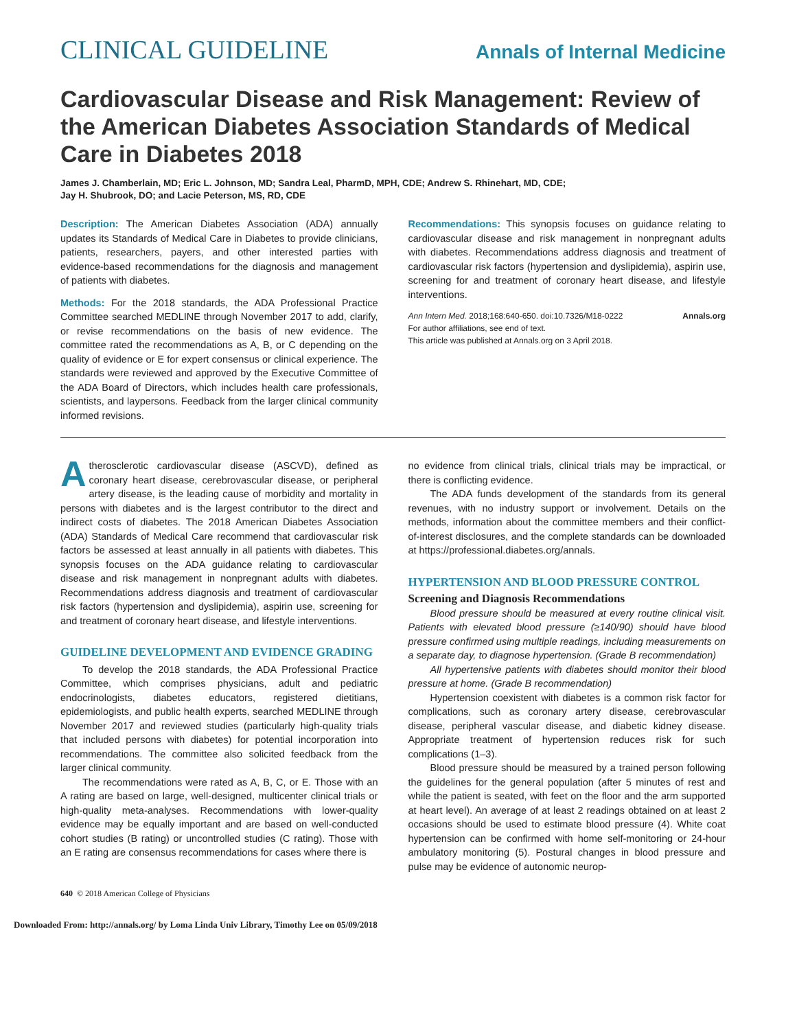CLINICAL GUIDELINE Annals of Internal Medicine
Cardiovascular Disease and Risk Management: Review of the American Diabetes Association Standards of Medical Care in Diabetes 2018
James J. Chamberlain, MD; Eric L. Johnson, MD; Sandra Leal, PharmD, MPH, CDE; Andrew S. Rhinehart, MD, CDE;
Jay H. Shubrook, DO; and Lacie Peterson, MS, RD, CDE
Description: The American Diabetes Association (ADA) annually updates its Standards of Medical Care in Diabetes to provide clinicians, patients, researchers, payers, and other interested parties with evidence-based recommendations for the diagnosis and management of patients with diabetes.
Methods: For the 2018 standards, the ADA Professional Practice Committee searched MEDLINE through November 2017 to add, clarify, or revise recommendations on the basis of new evidence. The committee rated the recommendations as A, B, or C depending on the quality of evidence or E for expert consensus or clinical experience. The standards were reviewed and approved by the Executive Committee of the ADA Board of Directors, which includes health care professionals, scientists, and laypersons. Feedback from the larger clinical community informed revisions.
Recommendations: This synopsis focuses on guidance relating to cardiovascular disease and risk management in nonpregnant adults with diabetes. Recommendations address diagnosis and treatment of cardiovascular risk factors (hypertension and dyslipidemia), aspirin use, screening for and treatment of coronary heart disease, and lifestyle interventions.
Ann Intern Med. 2018;168:640-650. doi:10.7326/M18-0222 Annals.org
For author affiliations, see end of text.
This article was published at Annals.org on 3 April 2018.
Atherosclerotic cardiovascular disease (ASCVD), defined as coronary heart disease, cerebrovascular disease, or peripheral artery disease, is the leading cause of morbidity and mortality in persons with diabetes and is the largest contributor to the direct and indirect costs of diabetes. The 2018 American Diabetes Association (ADA) Standards of Medical Care recommend that cardiovascular risk factors be assessed at least annually in all patients with diabetes. This synopsis focuses on the ADA guidance relating to cardiovascular disease and risk management in nonpregnant adults with diabetes. Recommendations address diagnosis and treatment of cardiovascular risk factors (hypertension and dyslipidemia), aspirin use, screening for and treatment of coronary heart disease, and lifestyle interventions.
GUIDELINE DEVELOPMENT AND EVIDENCE GRADING
To develop the 2018 standards, the ADA Professional Practice Committee, which comprises physicians, adult and pediatric endocrinologists, diabetes educators, registered dietitians, epidemiologists, and public health experts, searched MEDLINE through November 2017 and reviewed studies (particularly high-quality trials that included persons with diabetes) for potential incorporation into recommendations. The committee also solicited feedback from the larger clinical community.
The recommendations were rated as A, B, C, or E. Those with an A rating are based on large, well-designed, multicenter clinical trials or high-quality meta-analyses. Recommendations with lower-quality evidence may be equally important and are based on well-conducted cohort studies (B rating) or uncontrolled studies (C rating). Those with an E rating are consensus recommendations for cases where there is
no evidence from clinical trials, clinical trials may be impractical, or there is conflicting evidence.
The ADA funds development of the standards from its general revenues, with no industry support or involvement. Details on the methods, information about the committee members and their conflict-of-interest disclosures, and the complete standards can be downloaded at https://professional.diabetes.org/annals.
HYPERTENSION AND BLOOD PRESSURE CONTROL
Screening and Diagnosis Recommendations
Blood pressure should be measured at every routine clinical visit. Patients with elevated blood pressure (≥140/90) should have blood pressure confirmed using multiple readings, including measurements on a separate day, to diagnose hypertension. (Grade B recommendation)
All hypertensive patients with diabetes should monitor their blood pressure at home. (Grade B recommendation)
Hypertension coexistent with diabetes is a common risk factor for complications, such as coronary artery disease, cerebrovascular disease, peripheral vascular disease, and diabetic kidney disease. Appropriate treatment of hypertension reduces risk for such complications (1–3).
Blood pressure should be measured by a trained person following the guidelines for the general population (after 5 minutes of rest and while the patient is seated, with feet on the floor and the arm supported at heart level). An average of at least 2 readings obtained on at least 2 occasions should be used to estimate blood pressure (4). White coat hypertension can be confirmed with home self-monitoring or 24-hour ambulatory monitoring (5). Postural changes in blood pressure and pulse may be evidence of autonomic neurop-
640 © 2018 American College of Physicians
Downloaded From: http://annals.org/ by Loma Linda Univ Library, Timothy Lee on 05/09/2018